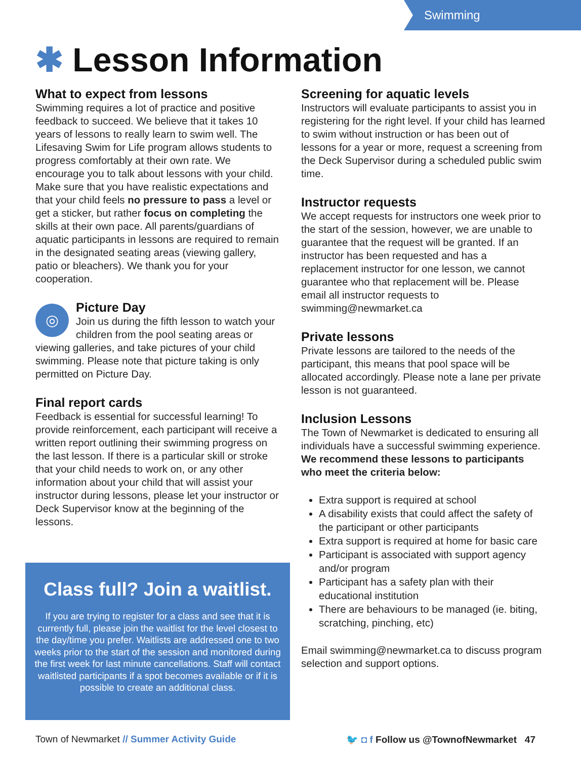Swimming
✱ Lesson Information
What to expect from lessons
Swimming requires a lot of practice and positive feedback to succeed. We believe that it takes 10 years of lessons to really learn to swim well. The Lifesaving Swim for Life program allows students to progress comfortably at their own rate. We encourage you to talk about lessons with your child. Make sure that you have realistic expectations and that your child feels no pressure to pass a level or get a sticker, but rather focus on completing the skills at their own pace. All parents/guardians of aquatic participants in lessons are required to remain in the designated seating areas (viewing gallery, patio or bleachers). We thank you for your cooperation.
◎
Picture Day
Join us during the fifth lesson to watch your children from the pool seating areas or viewing galleries, and take pictures of your child swimming. Please note that picture taking is only permitted on Picture Day.
Final report cards
Feedback is essential for successful learning! To provide reinforcement, each participant will receive a written report outlining their swimming progress on the last lesson. If there is a particular skill or stroke that your child needs to work on, or any other information about your child that will assist your instructor during lessons, please let your instructor or Deck Supervisor know at the beginning of the lessons.
Screening for aquatic levels
Instructors will evaluate participants to assist you in registering for the right level. If your child has learned to swim without instruction or has been out of lessons for a year or more, request a screening from the Deck Supervisor during a scheduled public swim time.
Instructor requests
We accept requests for instructors one week prior to the start of the session, however, we are unable to guarantee that the request will be granted. If an instructor has been requested and has a replacement instructor for one lesson, we cannot guarantee who that replacement will be. Please email all instructor requests to swimming@newmarket.ca
Private lessons
Private lessons are tailored to the needs of the participant, this means that pool space will be allocated accordingly. Please note a lane per private lesson is not guaranteed.
Inclusion Lessons
The Town of Newmarket is dedicated to ensuring all individuals have a successful swimming experience. We recommend these lessons to participants who meet the criteria below:
Extra support is required at school
A disability exists that could affect the safety of the participant or other participants
Extra support is required at home for basic care
Participant is associated with support agency and/or program
Participant has a safety plan with their educational institution
There are behaviours to be managed (ie. biting, scratching, pinching, etc)
Email swimming@newmarket.ca to discuss program selection and support options.
Class full? Join a waitlist.
If you are trying to register for a class and see that it is currently full, please join the waitlist for the level closest to the day/time you prefer. Waitlists are addressed one to two weeks prior to the start of the session and monitored during the first week for last minute cancellations. Staff will contact waitlisted participants if a spot becomes available or if it is possible to create an additional class.
Town of Newmarket // Summer Activity Guide 🐦 ◘ f Follow us @TownofNewmarket 47